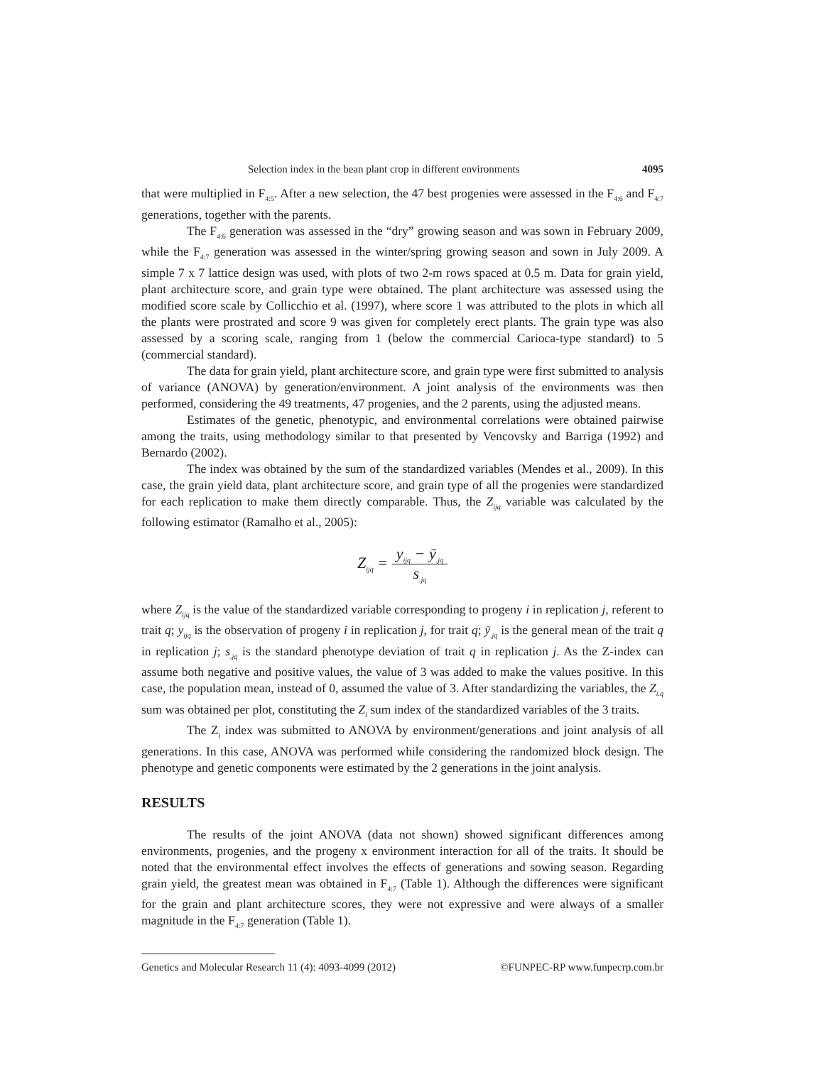Selection index in the bean plant crop in different environments 4095
that were multiplied in F<sub>4:5</sub>. After a new selection, the 47 best progenies were assessed in the F<sub>4:6</sub> and F<sub>4:7</sub> generations, together with the parents.
The F<sub>4:6</sub> generation was assessed in the “dry” growing season and was sown in February 2009, while the F<sub>4:7</sub> generation was assessed in the winter/spring growing season and sown in July 2009. A simple 7 x 7 lattice design was used, with plots of two 2-m rows spaced at 0.5 m. Data for grain yield, plant architecture score, and grain type were obtained. The plant architecture was assessed using the modified score scale by Collicchio et al. (1997), where score 1 was attributed to the plots in which all the plants were prostrated and score 9 was given for completely erect plants. The grain type was also assessed by a scoring scale, ranging from 1 (below the commercial Carioca-type standard) to 5 (commercial standard).
The data for grain yield, plant architecture score, and grain type were first submitted to analysis of variance (ANOVA) by generation/environment. A joint analysis of the environments was then performed, considering the 49 treatments, 47 progenies, and the 2 parents, using the adjusted means.
Estimates of the genetic, phenotypic, and environmental correlations were obtained pairwise among the traits, using methodology similar to that presented by Vencovsky and Barriga (1992) and Bernardo (2002).
The index was obtained by the sum of the standardized variables (Mendes et al., 2009). In this case, the grain yield data, plant architecture score, and grain type of all the progenies were standardized for each replication to make them directly comparable. Thus, the Z<sub>ijq</sub> variable was calculated by the following estimator (Ramalho et al., 2005):
Z<sub>ijq</sub> = y<sub>ijq</sub> − ȳ<sub>.jq</sub> s<sub>.jq</sub>
where Z<sub>ijq</sub> is the value of the standardized variable corresponding to progeny i in replication j, referent to trait q; y<sub>ijq</sub> is the observation of progeny i in replication j, for trait q; ȳ<sub>.jq</sub> is the general mean of the trait q in replication j; s<sub>.jq</sub> is the standard phenotype deviation of trait q in replication j. As the Z-index can assume both negative and positive values, the value of 3 was added to make the values positive. In this case, the population mean, instead of 0, assumed the value of 3. After standardizing the variables, the Z<sub>i.q</sub> sum was obtained per plot, constituting the Z<sub>i</sub> sum index of the standardized variables of the 3 traits.
The Z<sub>i</sub> index was submitted to ANOVA by environment/generations and joint analysis of all generations. In this case, ANOVA was performed while considering the randomized block design. The phenotype and genetic components were estimated by the 2 generations in the joint analysis.
RESULTS
The results of the joint ANOVA (data not shown) showed significant differences among environments, progenies, and the progeny x environment interaction for all of the traits. It should be noted that the environmental effect involves the effects of generations and sowing season. Regarding grain yield, the greatest mean was obtained in F<sub>4:7</sub> (Table 1). Although the differences were significant for the grain and plant architecture scores, they were not expressive and were always of a smaller magnitude in the F<sub>4:7</sub> generation (Table 1).
Genetics and Molecular Research 11 (4): 4093-4099 (2012) ©FUNPEC-RP www.funpecrp.com.br